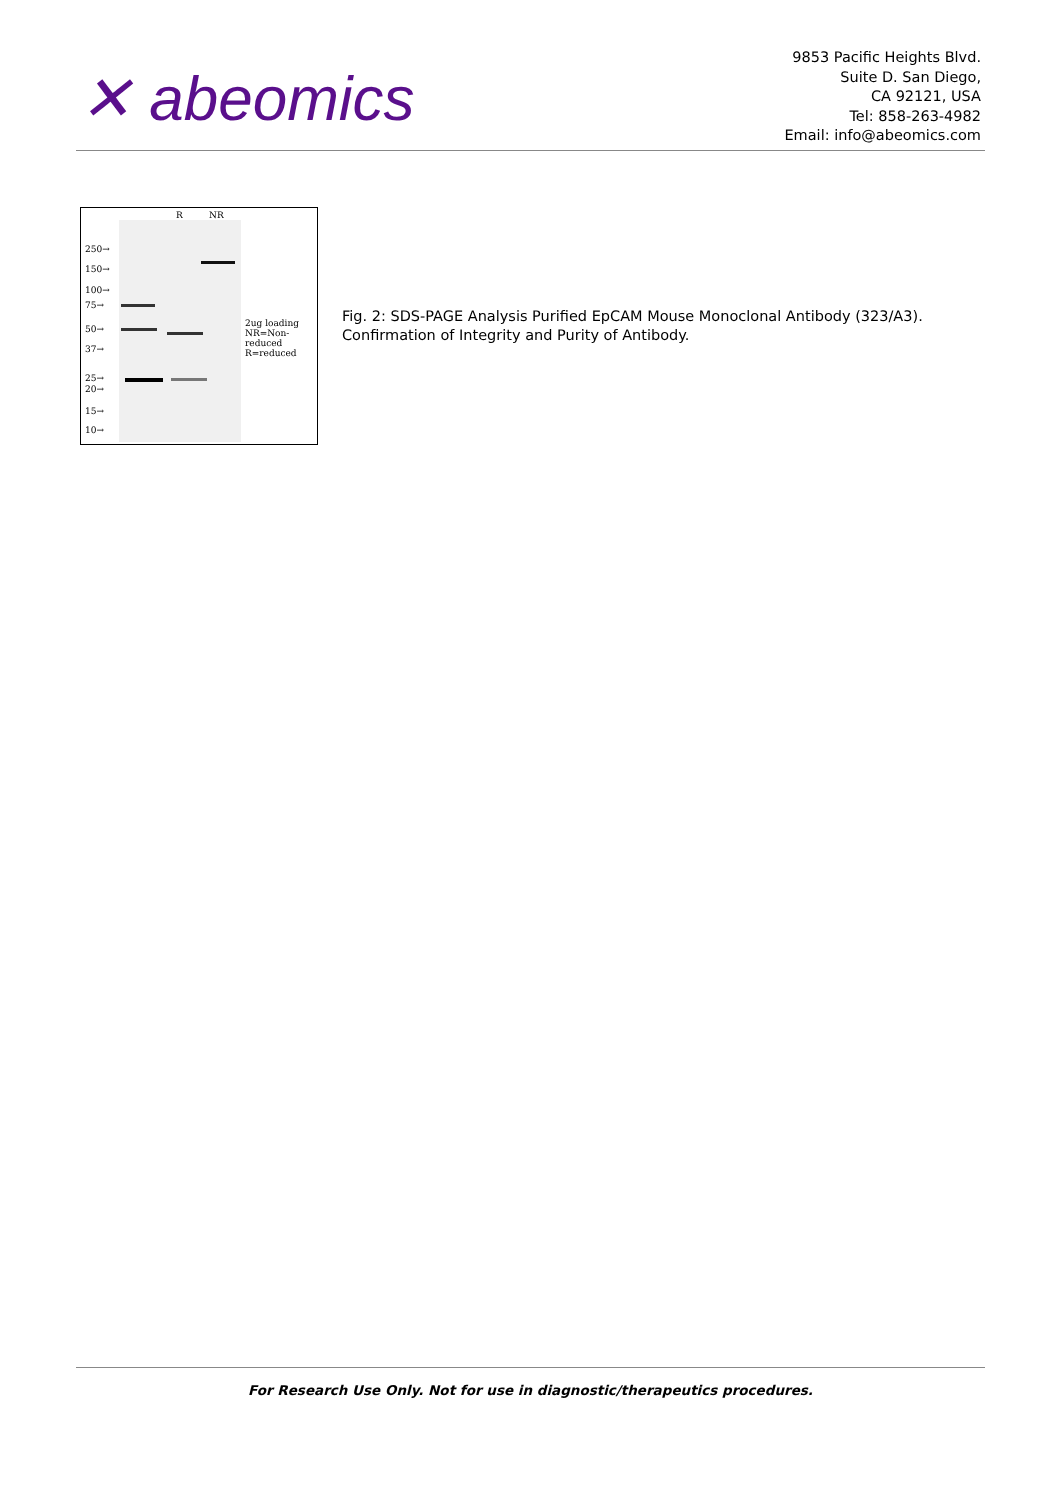✕ abeomics
9853 Pacific Heights Blvd.
Suite D. San Diego,
CA 92121, USA
Tel: 858-263-4982
Email: info@abeomics.com
R NR
250→
150→
100→
75→
50→
37→
25→
20→
15→
10→
2ug loading
NR=Non-
reduced
R=reduced
Fig. 2: SDS-PAGE Analysis Purified EpCAM Mouse Monoclonal Antibody (323/A3).
Confirmation of Integrity and Purity of Antibody.
For Research Use Only. Not for use in diagnostic/therapeutics procedures.